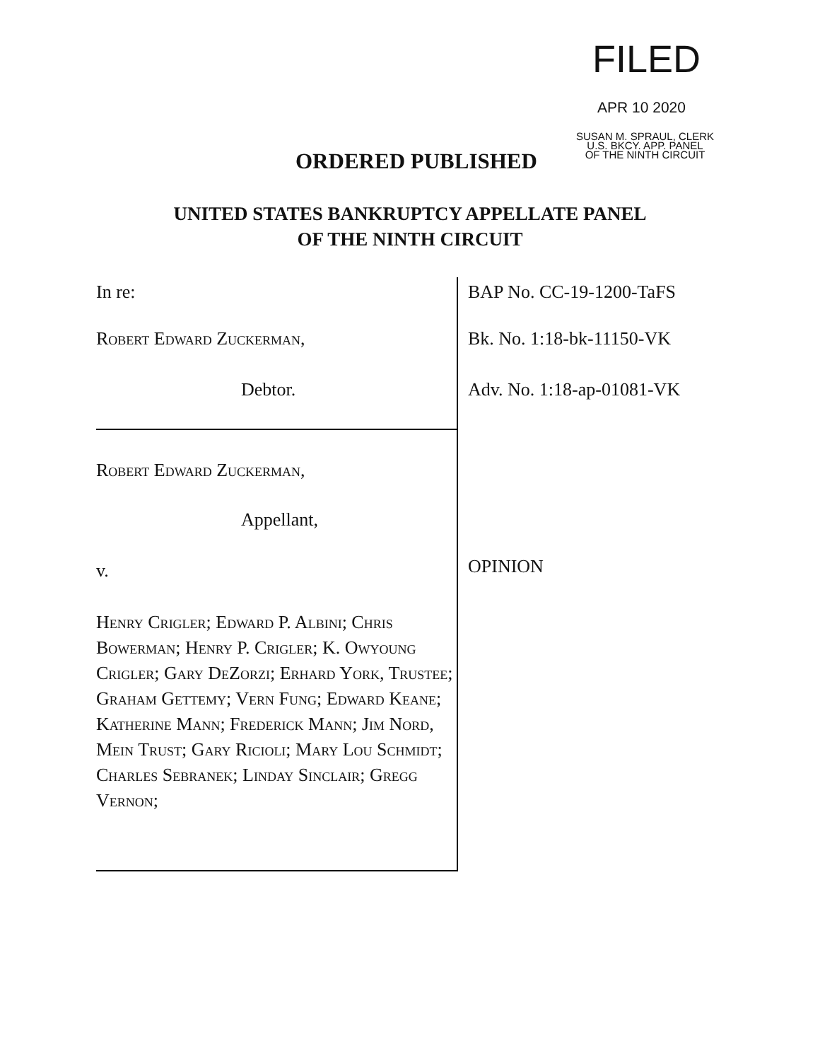FILED
APR 10 2020
SUSAN M. SPRAUL, CLERK
U.S. BKCY. APP. PANEL
OF THE NINTH CIRCUIT
ORDERED PUBLISHED
UNITED STATES BANKRUPTCY APPELLATE PANEL
OF THE NINTH CIRCUIT
In re:
Robert Edward Zuckerman,
Debtor.
Robert Edward Zuckerman,
Appellant,
v.
Henry Crigler; Edward P. Albini; Chris Bowerman; Henry P. Crigler; K. Owyoung Crigler; Gary DeZorzi; Erhard York, Trustee; Graham Gettemy; Vern Fung; Edward Keane; Katherine Mann; Frederick Mann; Jim Nord, Mein Trust; Gary Ricioli; Mary Lou Schmidt; Charles Sebranek; Linday Sinclair; Gregg Vernon;
BAP No. CC-19-1200-TaFS
Bk. No. 1:18-bk-11150-VK
Adv. No. 1:18-ap-01081-VK
OPINION